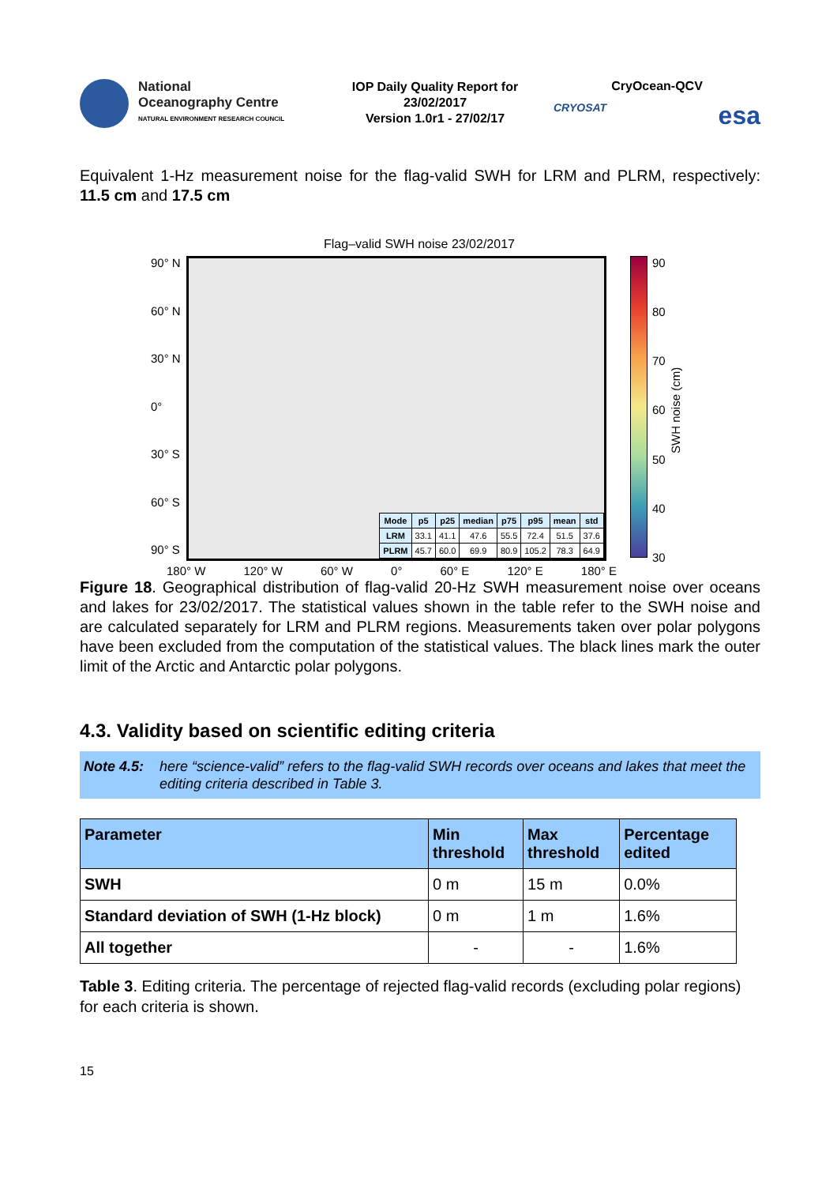National
Oceanography Centre
NATURAL ENVIRONMENT RESEARCH COUNCIL
IOP Daily Quality Report for
23/02/2017
Version 1.0r1 - 27/02/17
CryOcean-QCV
CRYOSAT esa
Equivalent 1-Hz measurement noise for the flag-valid SWH for LRM and PLRM, respectively: 11.5 cm and 17.5 cm
Flag–valid SWH noise 23/02/2017
90° N
60° N
30° N
0°
30° S
60° S
90° S
| Mode | p5 | p25 | median | p75 | p95 | mean | std |
| LRM | 33.1 | 41.1 | 47.6 | 55.5 | 72.4 | 51.5 | 37.6 |
| PLRM | 45.7 | 60.0 | 69.9 | 80.9 | 105.2 | 78.3 | 64.9 |
90
80
70
60
50
40
30
SWH noise (cm)
180° W 120° W 60° W 0° 60° E 120° E 180° E
Figure 18. Geographical distribution of flag-valid 20-Hz SWH measurement noise over oceans and lakes for 23/02/2017. The statistical values shown in the table refer to the SWH noise and are calculated separately for LRM and PLRM regions. Measurements taken over polar polygons have been excluded from the computation of the statistical values. The black lines mark the outer limit of the Arctic and Antarctic polar polygons.
4.3. Validity based on scientific editing criteria
Note 4.5: here “science-valid” refers to the flag-valid SWH records over oceans and lakes that meet the editing criteria described in Table 3.
| Parameter | Min threshold | Max threshold | Percentage edited |
| --- | --- | --- | --- |
| SWH | 0 m | 15 m | 0.0% |
| Standard deviation of SWH (1-Hz block) | 0 m | 1 m | 1.6% |
| All together | - | - | 1.6% |
Table 3. Editing criteria. The percentage of rejected flag-valid records (excluding polar regions) for each criteria is shown.
15